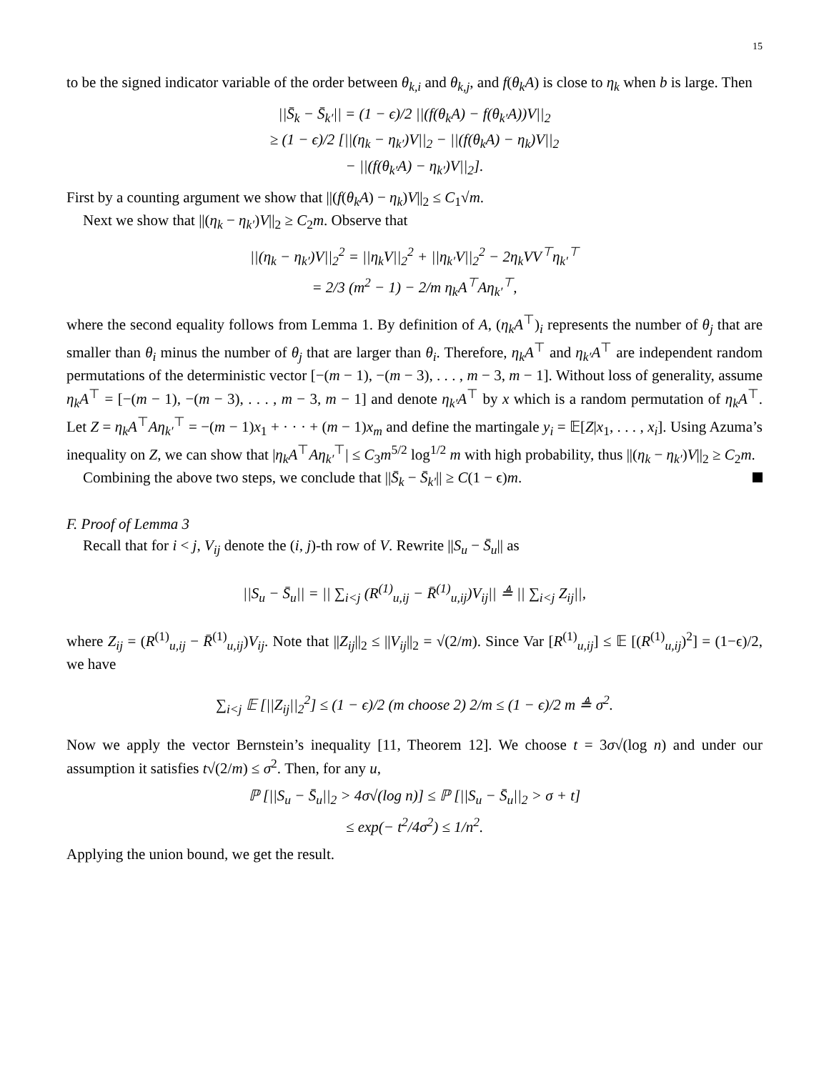15
to be the signed indicator variable of the order between θ<sub>k,i</sub> and θ<sub>k,j</sub>, and f(θ<sub>k</sub>A) is close to η<sub>k</sub> when b is large. Then
||S̄<sub>k</sub> − S̄<sub>k′</sub>|| = (1 − ϵ)/2 ||(f(θ<sub>k</sub>A) − f(θ<sub>k′</sub>A))V||<sub>2</sub>
≥ (1 − ϵ)/2 [||(η<sub>k</sub> − η<sub>k′</sub>)V||<sub>2</sub> − ||(f(θ<sub>k</sub>A) − η<sub>k</sub>)V||<sub>2</sub>
− ||(f(θ<sub>k′</sub>A) − η<sub>k′</sub>)V||<sub>2</sub>].
First by a counting argument we show that ||(f(θ<sub>k</sub>A) − η<sub>k</sub>)V||<sub>2</sub> ≤ C<sub>1</sub>√m.
Next we show that ||(η<sub>k</sub> − η<sub>k′</sub>)V||<sub>2</sub> ≥ C<sub>2</sub>m. Observe that
||(η<sub>k</sub> − η<sub>k′</sub>)V||<sub>2</sub><sup>2</sup> = ||η<sub>k</sub>V||<sub>2</sub><sup>2</sup> + ||η<sub>k′</sub>V||<sub>2</sub><sup>2</sup> − 2η<sub>k</sub>VV<sup>⊤</sup>η<sub>k′</sub><sup>⊤</sup>
= 2/3 (m<sup>2</sup> − 1) − 2/m η<sub>k</sub>A<sup>⊤</sup>Aη<sub>k′</sub><sup>⊤</sup>,
where the second equality follows from Lemma 1. By definition of A, (η<sub>k</sub>A<sup>⊤</sup>)<sub>i</sub> represents the number of θ<sub>j</sub> that are smaller than θ<sub>i</sub> minus the number of θ<sub>j</sub> that are larger than θ<sub>i</sub>. Therefore, η<sub>k</sub>A<sup>⊤</sup> and η<sub>k′</sub>A<sup>⊤</sup> are independent random permutations of the deterministic vector [−(m − 1), −(m − 3), . . . , m − 3, m − 1]. Without loss of generality, assume η<sub>k</sub>A<sup>⊤</sup> = [−(m − 1), −(m − 3), . . . , m − 3, m − 1] and denote η<sub>k′</sub>A<sup>⊤</sup> by x which is a random permutation of η<sub>k</sub>A<sup>⊤</sup>. Let Z = η<sub>k</sub>A<sup>⊤</sup>Aη<sub>k′</sub><sup>⊤</sup> = −(m − 1)x<sub>1</sub> + · · · + (m − 1)x<sub>m</sub> and define the martingale y<sub>i</sub> = 𝔼[Z|x<sub>1</sub>, . . . , x<sub>i</sub>]. Using Azuma’s inequality on Z, we can show that |η<sub>k</sub>A<sup>⊤</sup>Aη<sub>k′</sub><sup>⊤</sup>| ≤ C<sub>3</sub>m<sup>5/2</sup> log<sup>1/2</sup> m with high probability, thus ||(η<sub>k</sub> − η<sub>k′</sub>)V||<sub>2</sub> ≥ C<sub>2</sub>m.
Combining the above two steps, we conclude that ||S̄<sub>k</sub> − S̄<sub>k′</sub>|| ≥ C(1 − ϵ)m.
F. Proof of Lemma 3
Recall that for i < j, V<sub>ij</sub> denote the (i, j)-th row of V. Rewrite ||S<sub>u</sub> − S̄<sub>u</sub>|| as
||S<sub>u</sub> − S̄<sub>u</sub>|| = || ∑<sub>i<j</sub> (R<sup>(1)</sup><sub>u,ij</sub> − R̄<sup>(1)</sup><sub>u,ij</sub>)V<sub>ij</sub>|| ≜ || ∑<sub>i<j</sub> Z<sub>ij</sub>||,
where Z<sub>ij</sub> = (R<sup>(1)</sup><sub>u,ij</sub> − R̄<sup>(1)</sup><sub>u,ij</sub>)V<sub>ij</sub>. Note that ||Z<sub>ij</sub>||<sub>2</sub> ≤ ||V<sub>ij</sub>||<sub>2</sub> = √(2/m). Since Var [R<sup>(1)</sup><sub>u,ij</sub>] ≤ 𝔼 [(R<sup>(1)</sup><sub>u,ij</sub>)<sup>2</sup>] = (1−ϵ)/2, we have
∑<sub>i<j</sub> 𝔼 [||Z<sub>ij</sub>||<sub>2</sub><sup>2</sup>] ≤ (1 − ϵ)/2 (m choose 2) 2/m ≤ (1 − ϵ)/2 m ≜ σ<sup>2</sup>.
Now we apply the vector Bernstein’s inequality [11, Theorem 12]. We choose t = 3σ√(log n) and under our assumption it satisfies t√(2/m) ≤ σ<sup>2</sup>. Then, for any u,
ℙ [||S<sub>u</sub> − S̄<sub>u</sub>||<sub>2</sub> > 4σ√(log n)] ≤ ℙ [||S<sub>u</sub> − S̄<sub>u</sub>||<sub>2</sub> > σ + t]
≤ exp(− t<sup>2</sup>/4σ<sup>2</sup>) ≤ 1/n<sup>2</sup>.
Applying the union bound, we get the result.